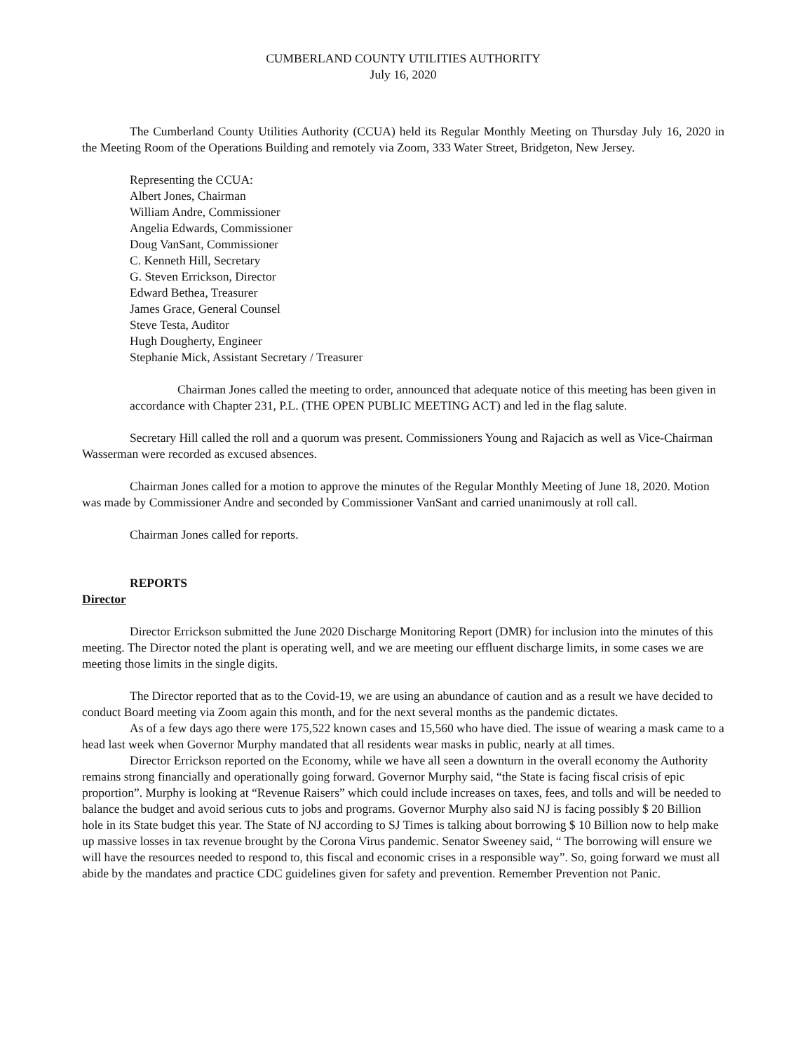CUMBERLAND COUNTY UTILITIES AUTHORITY
July 16, 2020
The Cumberland County Utilities Authority (CCUA) held its Regular Monthly Meeting on Thursday July 16, 2020 in the Meeting Room of the Operations Building and remotely via Zoom, 333 Water Street, Bridgeton, New Jersey.
Representing the CCUA:
Albert Jones, Chairman
William Andre, Commissioner
Angelia Edwards, Commissioner
Doug VanSant, Commissioner
C. Kenneth Hill, Secretary
G. Steven Errickson, Director
Edward Bethea, Treasurer
James Grace, General Counsel
Steve Testa, Auditor
Hugh Dougherty, Engineer
Stephanie Mick, Assistant Secretary / Treasurer
Chairman Jones called the meeting to order, announced that adequate notice of this meeting has been given in accordance with Chapter 231, P.L. (THE OPEN PUBLIC MEETING ACT) and led in the flag salute.
Secretary Hill called the roll and a quorum was present. Commissioners Young and Rajacich as well as Vice-Chairman Wasserman were recorded as excused absences.
Chairman Jones called for a motion to approve the minutes of the Regular Monthly Meeting of June 18, 2020. Motion was made by Commissioner Andre and seconded by Commissioner VanSant and carried unanimously at roll call.
Chairman Jones called for reports.
REPORTS
Director
Director Errickson submitted the June 2020 Discharge Monitoring Report (DMR) for inclusion into the minutes of this meeting. The Director noted the plant is operating well, and we are meeting our effluent discharge limits, in some cases we are meeting those limits in the single digits.
The Director reported that as to the Covid-19, we are using an abundance of caution and as a result we have decided to conduct Board meeting via Zoom again this month, and for the next several months as the pandemic dictates.
As of a few days ago there were 175,522 known cases and 15,560 who have died. The issue of wearing a mask came to a head last week when Governor Murphy mandated that all residents wear masks in public, nearly at all times.
Director Errickson reported on the Economy, while we have all seen a downturn in the overall economy the Authority remains strong financially and operationally going forward. Governor Murphy said, “the State is facing fiscal crisis of epic proportion”. Murphy is looking at “Revenue Raisers” which could include increases on taxes, fees, and tolls and will be needed to balance the budget and avoid serious cuts to jobs and programs. Governor Murphy also said NJ is facing possibly $ 20 Billion hole in its State budget this year. The State of NJ according to SJ Times is talking about borrowing $ 10 Billion now to help make up massive losses in tax revenue brought by the Corona Virus pandemic. Senator Sweeney said, “ The borrowing will ensure we will have the resources needed to respond to, this fiscal and economic crises in a responsible way”. So, going forward we must all abide by the mandates and practice CDC guidelines given for safety and prevention. Remember Prevention not Panic.